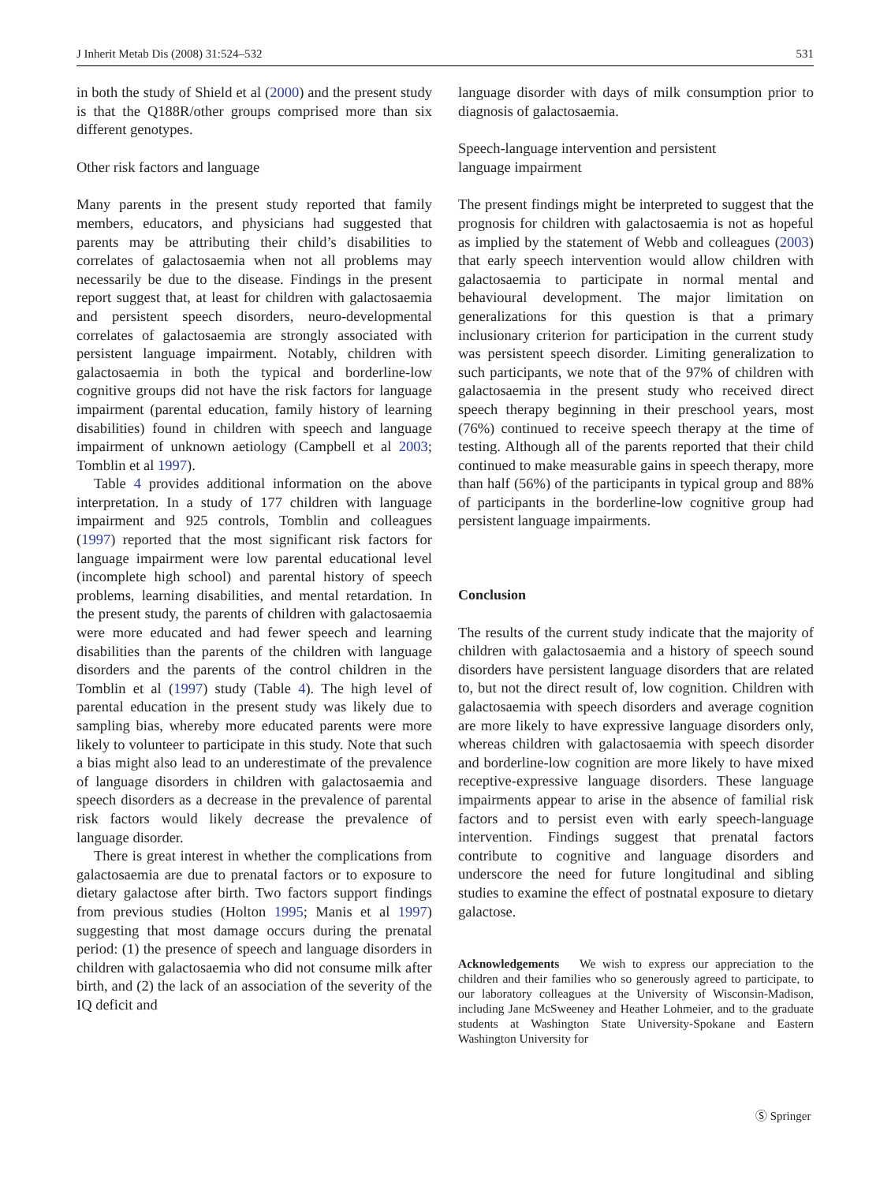J Inherit Metab Dis (2008) 31:524–532 531
in both the study of Shield et al (2000) and the present study is that the Q188R/other groups comprised more than six different genotypes.
Other risk factors and language
Many parents in the present study reported that family members, educators, and physicians had suggested that parents may be attributing their child’s disabilities to correlates of galactosaemia when not all problems may necessarily be due to the disease. Findings in the present report suggest that, at least for children with galactosaemia and persistent speech disorders, neuro-developmental correlates of galactosaemia are strongly associated with persistent language impairment. Notably, children with galactosaemia in both the typical and borderline-low cognitive groups did not have the risk factors for language impairment (parental education, family history of learning disabilities) found in children with speech and language impairment of unknown aetiology (Campbell et al 2003; Tomblin et al 1997).
Table 4 provides additional information on the above interpretation. In a study of 177 children with language impairment and 925 controls, Tomblin and colleagues (1997) reported that the most significant risk factors for language impairment were low parental educational level (incomplete high school) and parental history of speech problems, learning disabilities, and mental retardation. In the present study, the parents of children with galactosaemia were more educated and had fewer speech and learning disabilities than the parents of the children with language disorders and the parents of the control children in the Tomblin et al (1997) study (Table 4). The high level of parental education in the present study was likely due to sampling bias, whereby more educated parents were more likely to volunteer to participate in this study. Note that such a bias might also lead to an underestimate of the prevalence of language disorders in children with galactosaemia and speech disorders as a decrease in the prevalence of parental risk factors would likely decrease the prevalence of language disorder.
There is great interest in whether the complications from galactosaemia are due to prenatal factors or to exposure to dietary galactose after birth. Two factors support findings from previous studies (Holton 1995; Manis et al 1997) suggesting that most damage occurs during the prenatal period: (1) the presence of speech and language disorders in children with galactosaemia who did not consume milk after birth, and (2) the lack of an association of the severity of the IQ deficit and
language disorder with days of milk consumption prior to diagnosis of galactosaemia.
Speech-language intervention and persistent
language impairment
The present findings might be interpreted to suggest that the prognosis for children with galactosaemia is not as hopeful as implied by the statement of Webb and colleagues (2003) that early speech intervention would allow children with galactosaemia to participate in normal mental and behavioural development. The major limitation on generalizations for this question is that a primary inclusionary criterion for participation in the current study was persistent speech disorder. Limiting generalization to such participants, we note that of the 97% of children with galactosaemia in the present study who received direct speech therapy beginning in their preschool years, most (76%) continued to receive speech therapy at the time of testing. Although all of the parents reported that their child continued to make measurable gains in speech therapy, more than half (56%) of the participants in typical group and 88% of participants in the borderline-low cognitive group had persistent language impairments.
Conclusion
The results of the current study indicate that the majority of children with galactosaemia and a history of speech sound disorders have persistent language disorders that are related to, but not the direct result of, low cognition. Children with galactosaemia with speech disorders and average cognition are more likely to have expressive language disorders only, whereas children with galactosaemia with speech disorder and borderline-low cognition are more likely to have mixed receptive-expressive language disorders. These language impairments appear to arise in the absence of familial risk factors and to persist even with early speech-language intervention. Findings suggest that prenatal factors contribute to cognitive and language disorders and underscore the need for future longitudinal and sibling studies to examine the effect of postnatal exposure to dietary galactose.
Acknowledgements We wish to express our appreciation to the children and their families who so generously agreed to participate, to our laboratory colleagues at the University of Wisconsin-Madison, including Jane McSweeney and Heather Lohmeier, and to the graduate students at Washington State University-Spokane and Eastern Washington University for
Ⓢ Springer